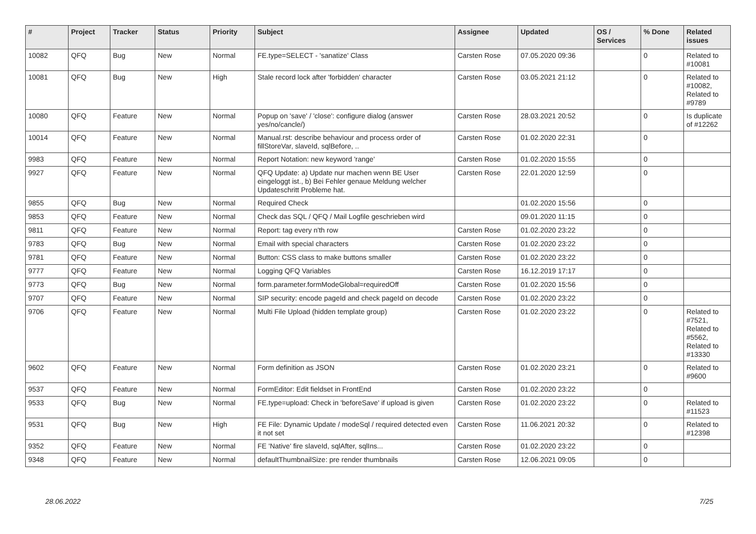| # | Project | Tracker | Status | Priority | Subject | Assignee | Updated | OS / Services | % Done | Related issues |
| --- | --- | --- | --- | --- | --- | --- | --- | --- | --- | --- |
| 10082 | QFQ | Bug | New | Normal | FE.type=SELECT - 'sanatize' Class | Carsten Rose | 07.05.2020 09:36 | | 0 | Related to #10081 |
| 10081 | QFQ | Bug | New | High | Stale record lock after 'forbidden' character | Carsten Rose | 03.05.2021 21:12 | | 0 | Related to #10082, Related to #9789 |
| 10080 | QFQ | Feature | New | Normal | Popup on 'save' / 'close': configure dialog (answer yes/no/cancle/) | Carsten Rose | 28.03.2021 20:52 | | 0 | Is duplicate of #12262 |
| 10014 | QFQ | Feature | New | Normal | Manual.rst: describe behaviour and process order of fillStoreVar, slaveId, sqlBefore, .. | Carsten Rose | 01.02.2020 22:31 | | 0 | |
| 9983 | QFQ | Feature | New | Normal | Report Notation: new keyword 'range' | Carsten Rose | 01.02.2020 15:55 | | 0 | |
| 9927 | QFQ | Feature | New | Normal | QFQ Update: a) Update nur machen wenn BE User eingeloggt ist., b) Bei Fehler genaue Meldung welcher Updateschritt Probleme hat. | Carsten Rose | 22.01.2020 12:59 | | 0 | |
| 9855 | QFQ | Bug | New | Normal | Required Check | | 01.02.2020 15:56 | | 0 | |
| 9853 | QFQ | Feature | New | Normal | Check das SQL / QFQ / Mail Logfile geschrieben wird | | 09.01.2020 11:15 | | 0 | |
| 9811 | QFQ | Feature | New | Normal | Report: tag every n'th row | Carsten Rose | 01.02.2020 23:22 | | 0 | |
| 9783 | QFQ | Bug | New | Normal | Email with special characters | Carsten Rose | 01.02.2020 23:22 | | 0 | |
| 9781 | QFQ | Feature | New | Normal | Button: CSS class to make buttons smaller | Carsten Rose | 01.02.2020 23:22 | | 0 | |
| 9777 | QFQ | Feature | New | Normal | Logging QFQ Variables | Carsten Rose | 16.12.2019 17:17 | | 0 | |
| 9773 | QFQ | Bug | New | Normal | form.parameter.formModeGlobal=requiredOff | Carsten Rose | 01.02.2020 15:56 | | 0 | |
| 9707 | QFQ | Feature | New | Normal | SIP security: encode pageId and check pageId on decode | Carsten Rose | 01.02.2020 23:22 | | 0 | |
| 9706 | QFQ | Feature | New | Normal | Multi File Upload (hidden template group) | Carsten Rose | 01.02.2020 23:22 | | 0 | Related to #7521, Related to #5562, Related to #13330 |
| 9602 | QFQ | Feature | New | Normal | Form definition as JSON | Carsten Rose | 01.02.2020 23:21 | | 0 | Related to #9600 |
| 9537 | QFQ | Feature | New | Normal | FormEditor: Edit fieldset in FrontEnd | Carsten Rose | 01.02.2020 23:22 | | 0 | |
| 9533 | QFQ | Bug | New | Normal | FE.type=upload: Check in 'beforeSave' if upload is given | Carsten Rose | 01.02.2020 23:22 | | 0 | Related to #11523 |
| 9531 | QFQ | Bug | New | High | FE File: Dynamic Update / modeSql / required detected even it not set | Carsten Rose | 11.06.2021 20:32 | | 0 | Related to #12398 |
| 9352 | QFQ | Feature | New | Normal | FE 'Native' fire slaveId, sqlAfter, sqlIns... | Carsten Rose | 01.02.2020 23:22 | | 0 | |
| 9348 | QFQ | Feature | New | Normal | defaultThumbnailSize: pre render thumbnails | Carsten Rose | 12.06.2021 09:05 | | 0 | |
28.06.2022 7/25